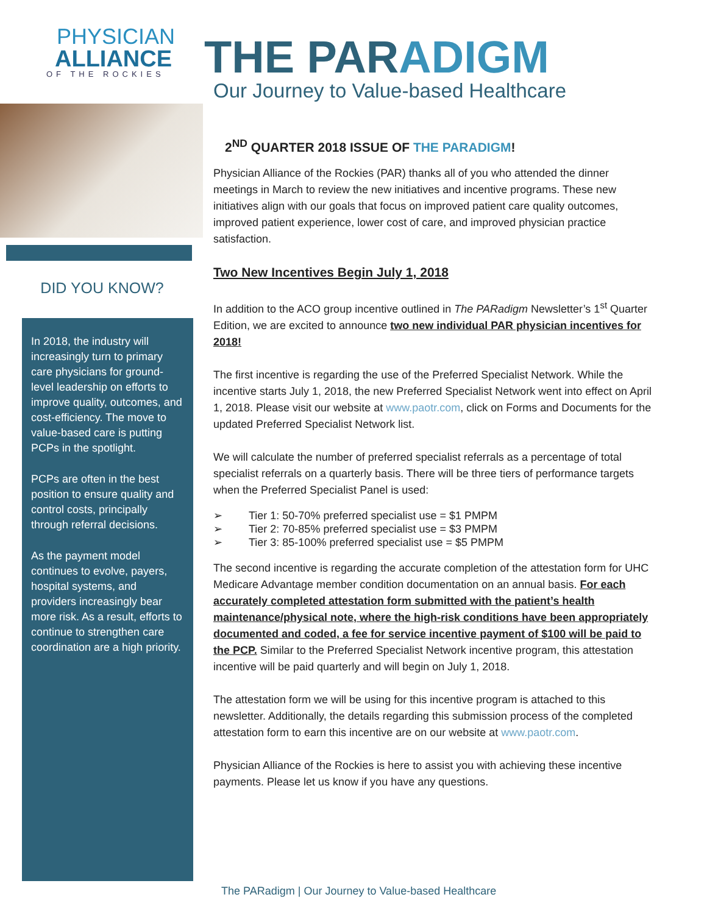PHYSICIAN
ALLIANCE
OF THE ROCKIES
DID YOU KNOW?
In 2018, the industry will increasingly turn to primary care physicians for ground-level leadership on efforts to improve quality, outcomes, and cost-efficiency. The move to value-based care is putting PCPs in the spotlight.
PCPs are often in the best position to ensure quality and control costs, principally through referral decisions.
As the payment model continues to evolve, payers, hospital systems, and providers increasingly bear more risk. As a result, efforts to continue to strengthen care coordination are a high priority.
THE PARADIGM
Our Journey to Value-based Healthcare
2<sup>ND</sup> QUARTER 2018 ISSUE OF THE PARADIGM!
Physician Alliance of the Rockies (PAR) thanks all of you who attended the dinner meetings in March to review the new initiatives and incentive programs. These new initiatives align with our goals that focus on improved patient care quality outcomes, improved patient experience, lower cost of care, and improved physician practice satisfaction.
Two New Incentives Begin July 1, 2018
In addition to the ACO group incentive outlined in The PARadigm Newsletter’s 1<sup>st</sup> Quarter Edition, we are excited to announce two new individual PAR physician incentives for 2018!
The first incentive is regarding the use of the Preferred Specialist Network. While the incentive starts July 1, 2018, the new Preferred Specialist Network went into effect on April 1, 2018. Please visit our website at www.paotr.com, click on Forms and Documents for the updated Preferred Specialist Network list.
We will calculate the number of preferred specialist referrals as a percentage of total specialist referrals on a quarterly basis. There will be three tiers of performance targets when the Preferred Specialist Panel is used:
➢ Tier 1: 50-70% preferred specialist use = $1 PMPM
➢ Tier 2: 70-85% preferred specialist use = $3 PMPM
➢ Tier 3: 85-100% preferred specialist use = $5 PMPM
The second incentive is regarding the accurate completion of the attestation form for UHC Medicare Advantage member condition documentation on an annual basis. For each accurately completed attestation form submitted with the patient’s health maintenance/physical note, where the high-risk conditions have been appropriately documented and coded, a fee for service incentive payment of $100 will be paid to the PCP. Similar to the Preferred Specialist Network incentive program, this attestation incentive will be paid quarterly and will begin on July 1, 2018.
The attestation form we will be using for this incentive program is attached to this newsletter. Additionally, the details regarding this submission process of the completed attestation form to earn this incentive are on our website at www.paotr.com.
Physician Alliance of the Rockies is here to assist you with achieving these incentive payments. Please let us know if you have any questions.
The PARadigm | Our Journey to Value-based Healthcare